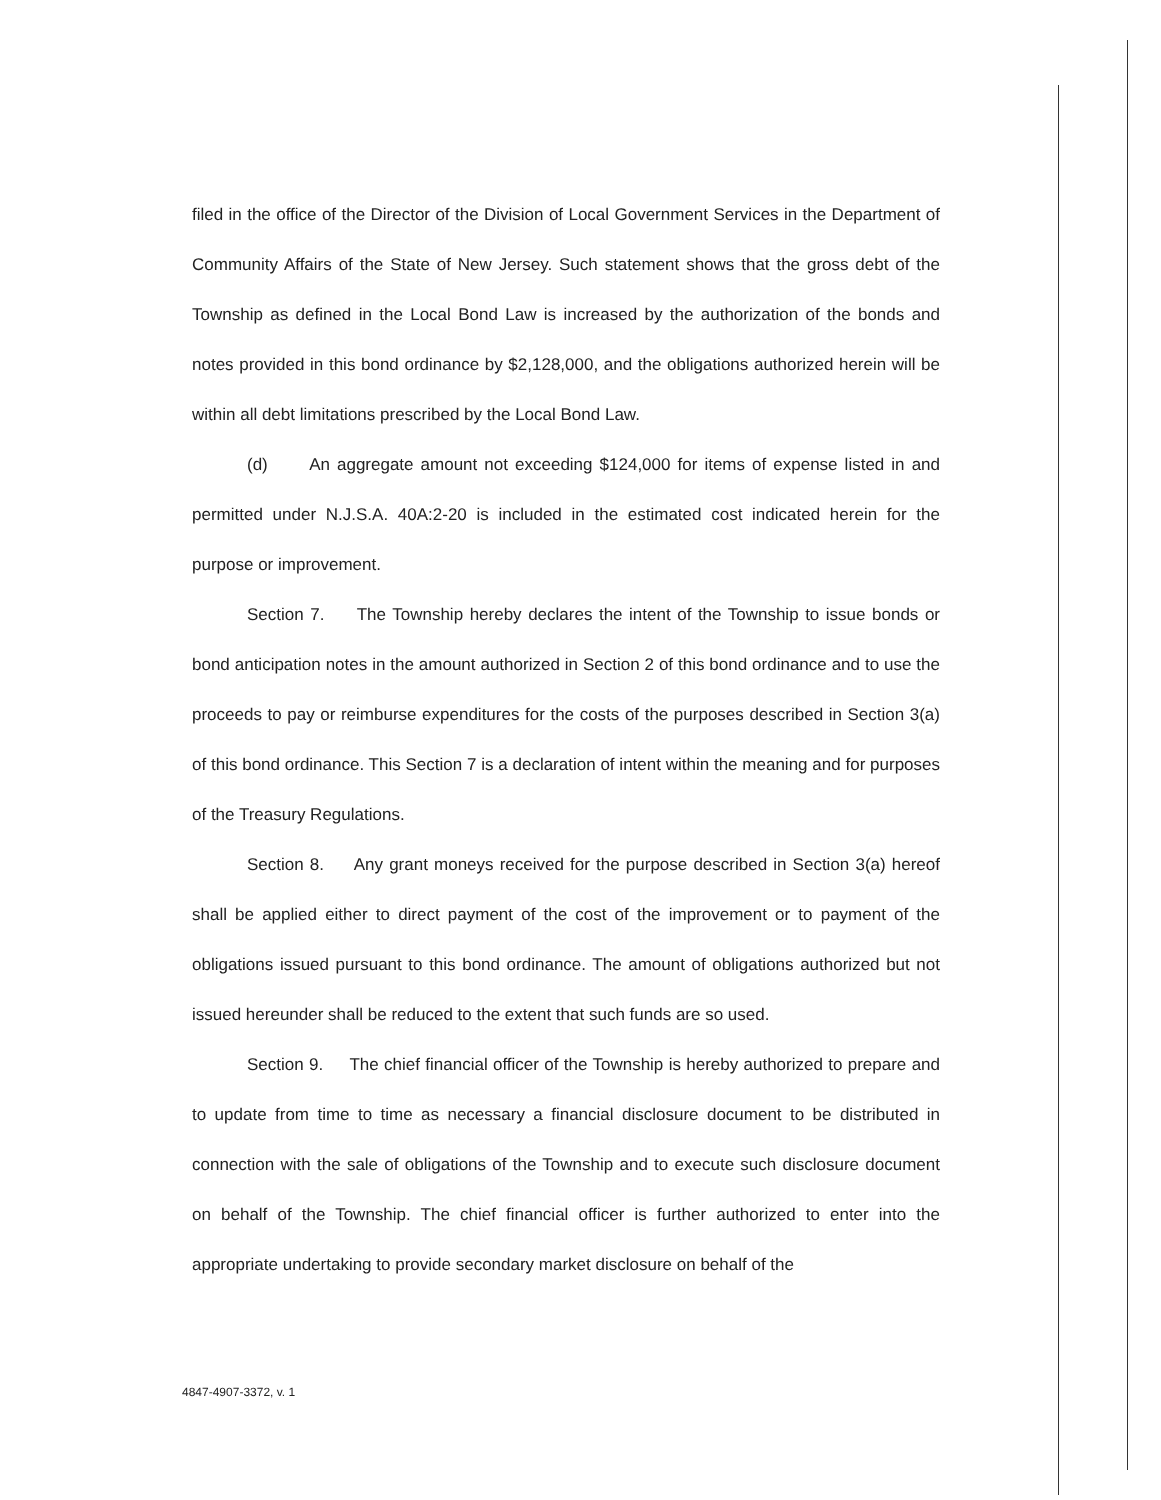filed in the office of the Director of the Division of Local Government Services in the Department of Community Affairs of the State of New Jersey. Such statement shows that the gross debt of the Township as defined in the Local Bond Law is increased by the authorization of the bonds and notes provided in this bond ordinance by $2,128,000, and the obligations authorized herein will be within all debt limitations prescribed by the Local Bond Law.
(d) An aggregate amount not exceeding $124,000 for items of expense listed in and permitted under N.J.S.A. 40A:2-20 is included in the estimated cost indicated herein for the purpose or improvement.
Section 7. The Township hereby declares the intent of the Township to issue bonds or bond anticipation notes in the amount authorized in Section 2 of this bond ordinance and to use the proceeds to pay or reimburse expenditures for the costs of the purposes described in Section 3(a) of this bond ordinance. This Section 7 is a declaration of intent within the meaning and for purposes of the Treasury Regulations.
Section 8. Any grant moneys received for the purpose described in Section 3(a) hereof shall be applied either to direct payment of the cost of the improvement or to payment of the obligations issued pursuant to this bond ordinance. The amount of obligations authorized but not issued hereunder shall be reduced to the extent that such funds are so used.
Section 9. The chief financial officer of the Township is hereby authorized to prepare and to update from time to time as necessary a financial disclosure document to be distributed in connection with the sale of obligations of the Township and to execute such disclosure document on behalf of the Township. The chief financial officer is further authorized to enter into the appropriate undertaking to provide secondary market disclosure on behalf of the
4847-4907-3372, v. 1